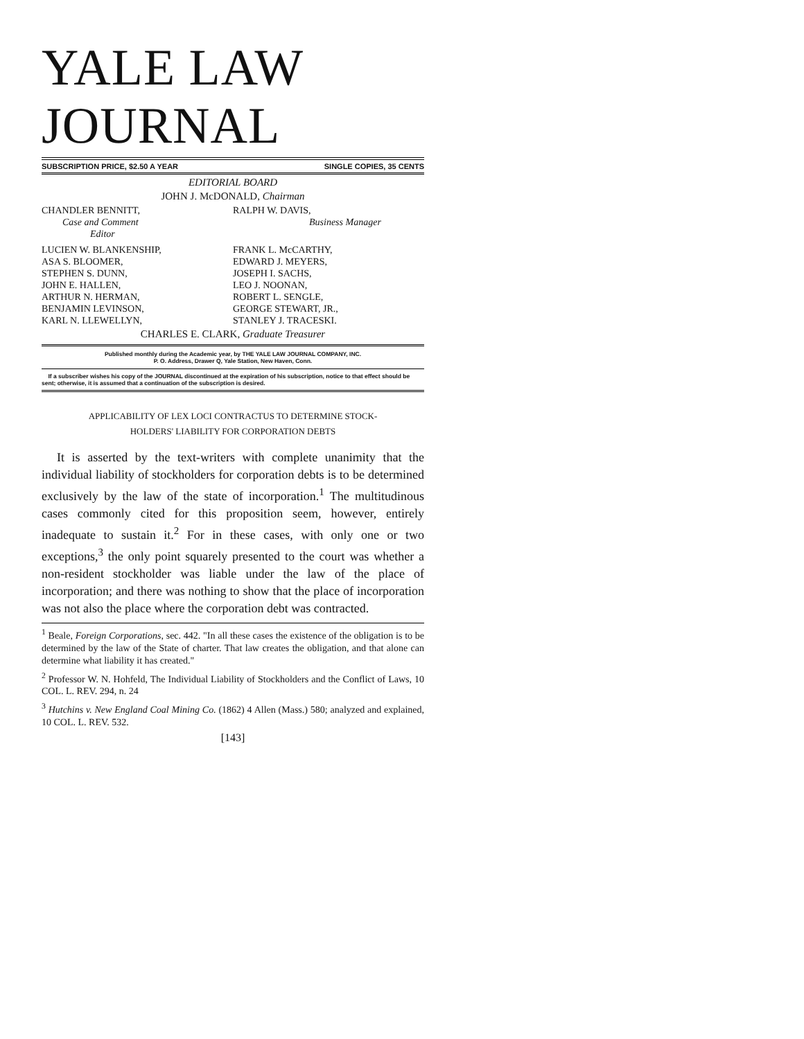YALE LAW JOURNAL
SUBSCRIPTION PRICE, $2.50 A YEAR SINGLE COPIES, 35 CENTS
EDITORIAL BOARD
JOHN J. McDONALD, Chairman
CHANDLER BENNITT,
Case and Comment
Editor
RALPH W. DAVIS,
Business Manager
LUCIEN W. BLANKENSHIP,
ASA S. BLOOMER,
STEPHEN S. DUNN,
JOHN E. HALLEN,
ARTHUR N. HERMAN,
BENJAMIN LEVINSON,
KARL N. LLEWELLYN,
FRANK L. McCARTHY,
EDWARD J. MEYERS,
JOSEPH I. SACHS,
LEO J. NOONAN,
ROBERT L. SENGLE,
GEORGE STEWART, JR.,
STANLEY J. TRACESKI.
CHARLES E. CLARK, Graduate Treasurer
Published monthly during the Academic year, by THE YALE LAW JOURNAL COMPANY, INC.
P. O. Address, Drawer Q, Yale Station, New Haven, Conn.
If a subscriber wishes his copy of the JOURNAL discontinued at the expiration of his subscription, notice to that effect should be sent; otherwise, it is assumed that a continuation of the subscription is desired.
APPLICABILITY OF LEX LOCI CONTRACTUS TO DETERMINE STOCK-
HOLDERS' LIABILITY FOR CORPORATION DEBTS
It is asserted by the text-writers with complete unanimity that the individual liability of stockholders for corporation debts is to be determined exclusively by the law of the state of incorporation.<sup>1</sup> The multitudinous cases commonly cited for this proposition seem, however, entirely inadequate to sustain it.<sup>2</sup> For in these cases, with only one or two exceptions,<sup>3</sup> the only point squarely presented to the court was whether a non-resident stockholder was liable under the law of the place of incorporation; and there was nothing to show that the place of incorporation was not also the place where the corporation debt was contracted.
<sup>1</sup> Beale, Foreign Corporations, sec. 442. "In all these cases the existence of the obligation is to be determined by the law of the State of charter. That law creates the obligation, and that alone can determine what liability it has created."
<sup>2</sup> Professor W. N. Hohfeld, The Individual Liability of Stockholders and the Conflict of Laws, 10 COL. L. REV. 294, n. 24
<sup>3</sup> Hutchins v. New England Coal Mining Co. (1862) 4 Allen (Mass.) 580; analyzed and explained, 10 COL. L. REV. 532.
[143]